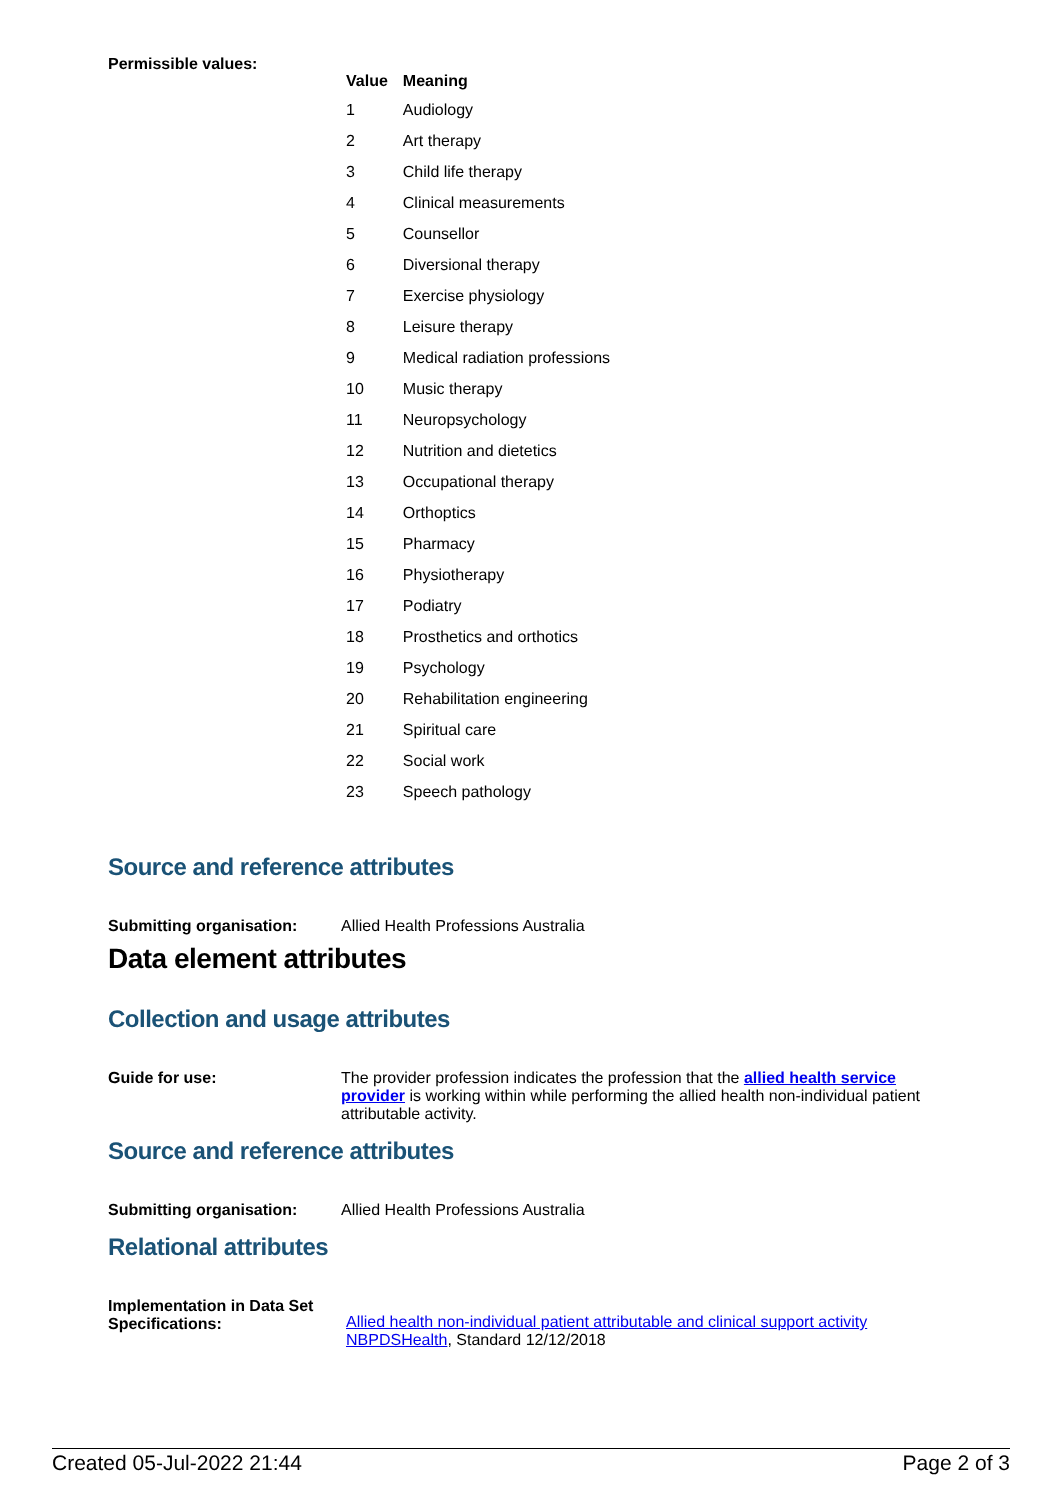Permissible values:
| Value | Meaning |
| --- | --- |
| 1 | Audiology |
| 2 | Art therapy |
| 3 | Child life therapy |
| 4 | Clinical measurements |
| 5 | Counsellor |
| 6 | Diversional therapy |
| 7 | Exercise physiology |
| 8 | Leisure therapy |
| 9 | Medical radiation professions |
| 10 | Music therapy |
| 11 | Neuropsychology |
| 12 | Nutrition and dietetics |
| 13 | Occupational therapy |
| 14 | Orthoptics |
| 15 | Pharmacy |
| 16 | Physiotherapy |
| 17 | Podiatry |
| 18 | Prosthetics and orthotics |
| 19 | Psychology |
| 20 | Rehabilitation engineering |
| 21 | Spiritual care |
| 22 | Social work |
| 23 | Speech pathology |
Source and reference attributes
Submitting organisation: Allied Health Professions Australia
Data element attributes
Collection and usage attributes
Guide for use: The provider profession indicates the profession that the allied health service provider is working within while performing the allied health non-individual patient attributable activity.
Source and reference attributes
Submitting organisation: Allied Health Professions Australia
Relational attributes
Implementation in Data Set Specifications:
Allied health non-individual patient attributable and clinical support activity NBPDSHealth, Standard 12/12/2018
Created 05-Jul-2022 21:44 Page 2 of 3